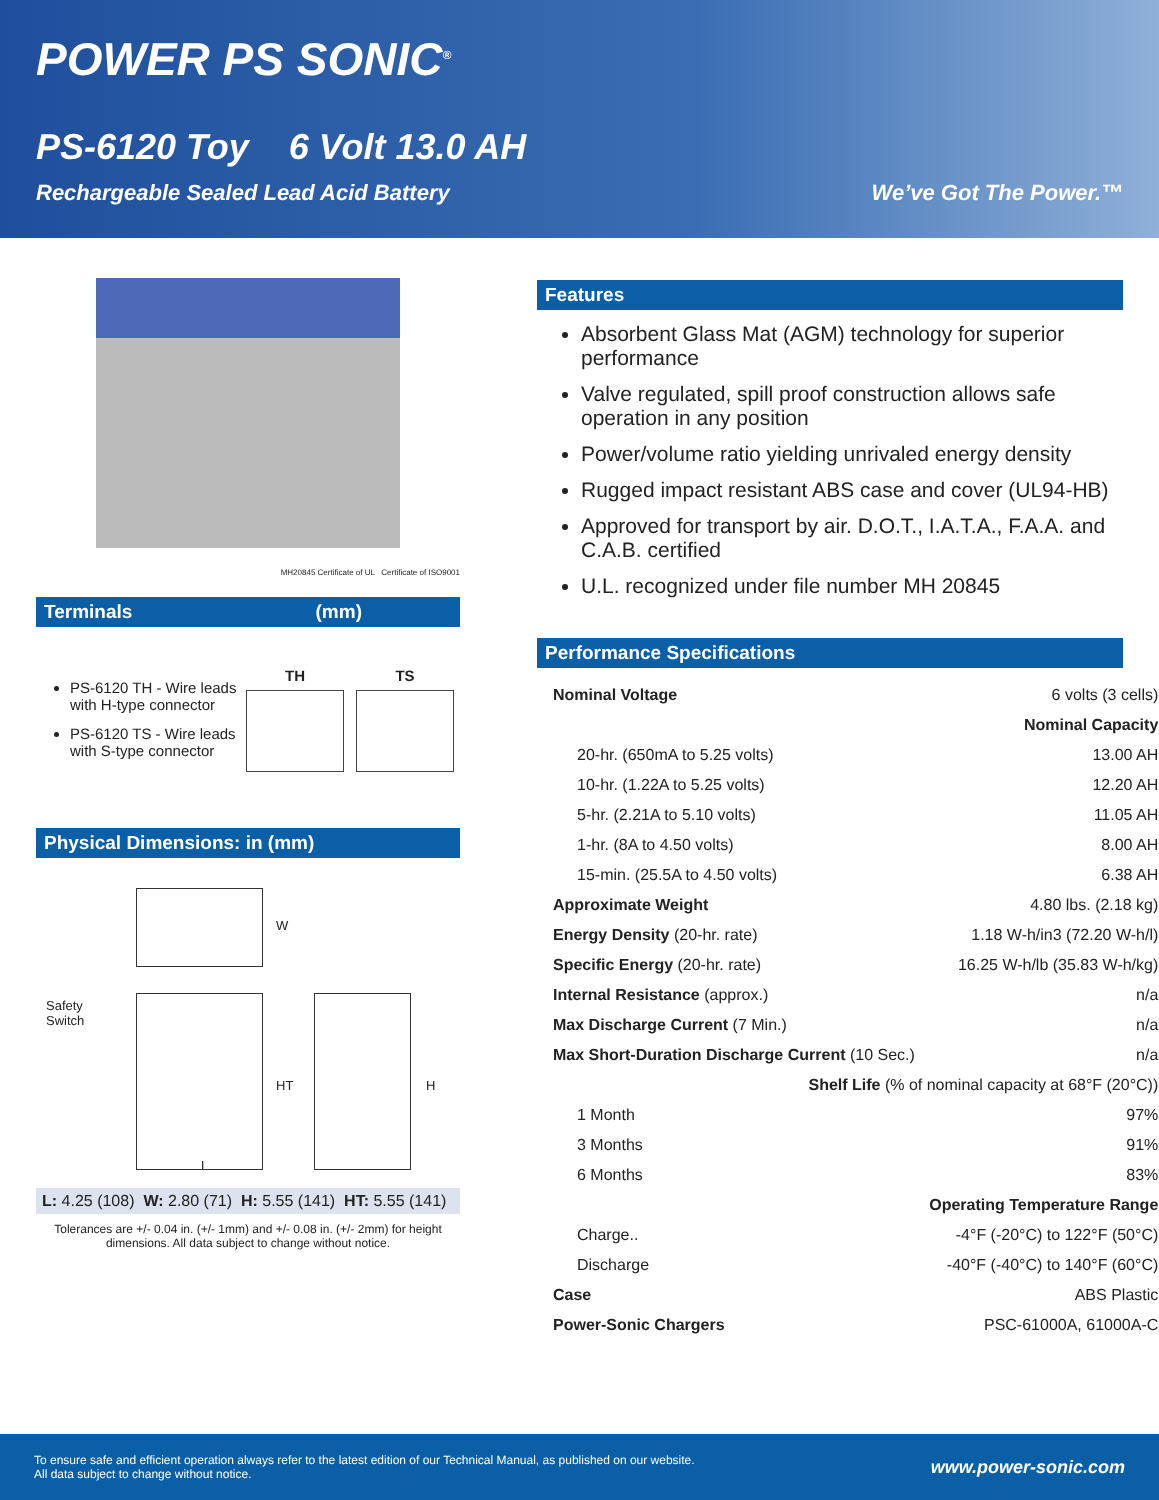POWER PS SONIC<sup>®</sup>
PS-6120 Toy 6 Volt 13.0 AH
Rechargeable Sealed Lead Acid Battery We’ve Got The Power.™
MH20845 Certificate of UL Certificate of ISO9001
Terminals (mm)
PS-6120 TH - Wire leads with H-type connector
PS-6120 TS - Wire leads with S-type connector
TH TS
Physical Dimensions: in (mm)
Safety
Switch
W
HT H
L
L: 4.25 (108) W: 2.80 (71) H: 5.55 (141) HT: 5.55 (141)
Tolerances are +/- 0.04 in. (+/- 1mm) and +/- 0.08 in. (+/- 2mm) for height dimensions. All data subject to change without notice.
Features
Absorbent Glass Mat (AGM) technology for superior performance
Valve regulated, spill proof construction allows safe operation in any position
Power/volume ratio yielding unrivaled energy density
Rugged impact resistant ABS case and cover (UL94-HB)
Approved for transport by air. D.O.T., I.A.T.A., F.A.A. and C.A.B. certified
U.L. recognized under file number MH 20845
Performance Specifications
| Nominal Voltage | 6 volts (3 cells) |
| Nominal Capacity | |
| 20-hr. (650mA to 5.25 volts) | 13.00 AH |
| 10-hr. (1.22A to 5.25 volts) | 12.20 AH |
| 5-hr. (2.21A to 5.10 volts) | 11.05 AH |
| 1-hr. (8A to 4.50 volts) | 8.00 AH |
| 15-min. (25.5A to 4.50 volts) | 6.38 AH |
| Approximate Weight | 4.80 lbs. (2.18 kg) |
| Energy Density (20-hr. rate) | 1.18 W-h/in3 (72.20 W-h/l) |
| Specific Energy (20-hr. rate) | 16.25 W-h/lb (35.83 W-h/kg) |
| Internal Resistance (approx.) | n/a |
| Max Discharge Current (7 Min.) | n/a |
| Max Short-Duration Discharge Current (10 Sec.) | n/a |
| Shelf Life (% of nominal capacity at 68°F (20°C)) | |
| 1 Month | 97% |
| 3 Months | 91% |
| 6 Months | 83% |
| Operating Temperature Range | |
| Charge.. | -4°F (-20°C) to 122°F (50°C) |
| Discharge | -40°F (-40°C) to 140°F (60°C) |
| Case | ABS Plastic |
| Power-Sonic Chargers | PSC-61000A, 61000A-C |
To ensure safe and efficient operation always refer to the latest edition of our Technical Manual, as published on our website.
All data subject to change without notice.
www.power-sonic.com